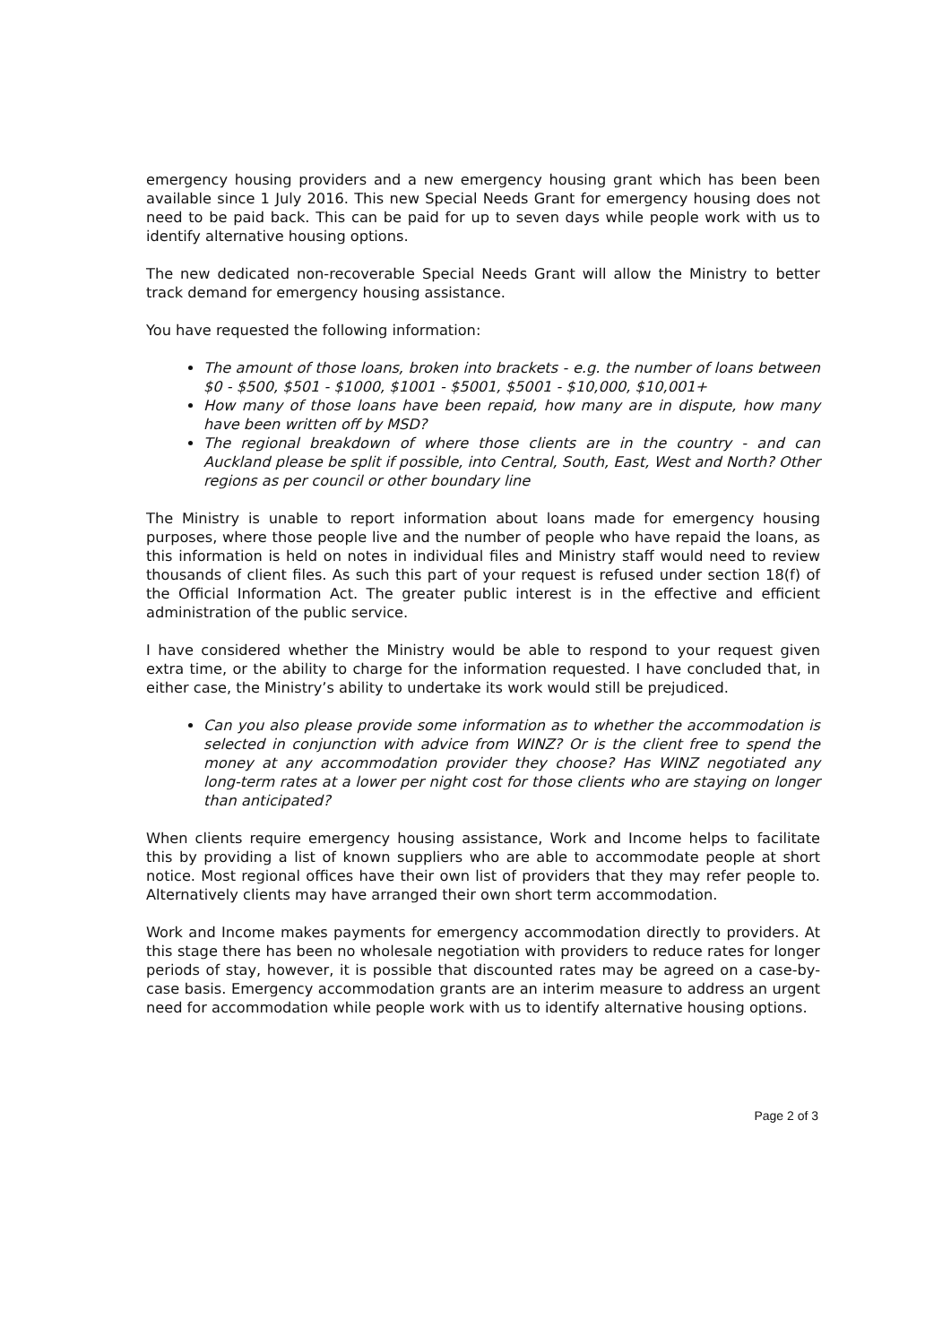emergency housing providers and a new emergency housing grant which has been been available since 1 July 2016. This new Special Needs Grant for emergency housing does not need to be paid back. This can be paid for up to seven days while people work with us to identify alternative housing options.
The new dedicated non-recoverable Special Needs Grant will allow the Ministry to better track demand for emergency housing assistance.
You have requested the following information:
The amount of those loans, broken into brackets - e.g. the number of loans between $0 - $500, $501 - $1000, $1001 - $5001, $5001 - $10,000, $10,001+
How many of those loans have been repaid, how many are in dispute, how many have been written off by MSD?
The regional breakdown of where those clients are in the country - and can Auckland please be split if possible, into Central, South, East, West and North? Other regions as per council or other boundary line
The Ministry is unable to report information about loans made for emergency housing purposes, where those people live and the number of people who have repaid the loans, as this information is held on notes in individual files and Ministry staff would need to review thousands of client files. As such this part of your request is refused under section 18(f) of the Official Information Act. The greater public interest is in the effective and efficient administration of the public service.
I have considered whether the Ministry would be able to respond to your request given extra time, or the ability to charge for the information requested. I have concluded that, in either case, the Ministry’s ability to undertake its work would still be prejudiced.
Can you also please provide some information as to whether the accommodation is selected in conjunction with advice from WINZ? Or is the client free to spend the money at any accommodation provider they choose? Has WINZ negotiated any long-term rates at a lower per night cost for those clients who are staying on longer than anticipated?
When clients require emergency housing assistance, Work and Income helps to facilitate this by providing a list of known suppliers who are able to accommodate people at short notice. Most regional offices have their own list of providers that they may refer people to. Alternatively clients may have arranged their own short term accommodation.
Work and Income makes payments for emergency accommodation directly to providers. At this stage there has been no wholesale negotiation with providers to reduce rates for longer periods of stay, however, it is possible that discounted rates may be agreed on a case-by-case basis. Emergency accommodation grants are an interim measure to address an urgent need for accommodation while people work with us to identify alternative housing options.
Page 2 of 3